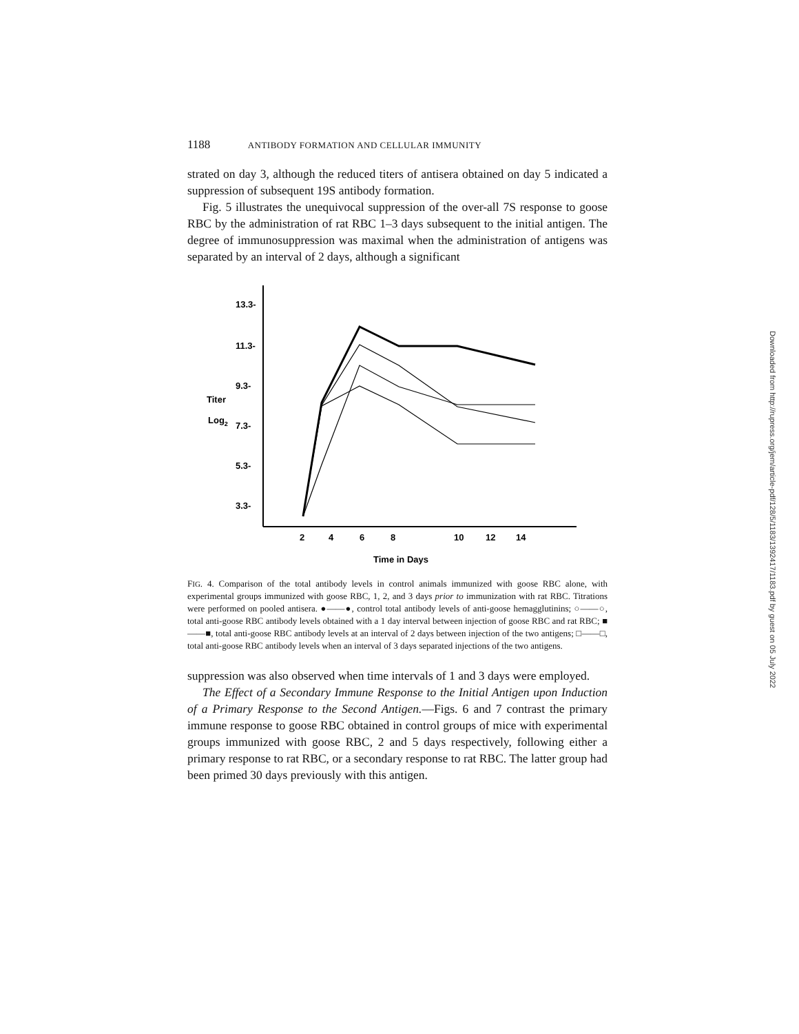1188 ANTIBODY FORMATION AND CELLULAR IMMUNITY
strated on day 3, although the reduced titers of antisera obtained on day 5 indicated a suppression of subsequent 19S antibody formation.
Fig. 5 illustrates the unequivocal suppression of the over-all 7S response to goose RBC by the administration of rat RBC 1–3 days subsequent to the initial antigen. The degree of immunosuppression was maximal when the administration of antigens was separated by an interval of 2 days, although a significant
13.3-
11.3-
9.3-
7.3-
5.3-
3.3-
Titer
Log2
2
4
6
8
10
12
14
Time in Days
FIG. 4. Comparison of the total antibody levels in control animals immunized with goose RBC alone, with experimental groups immunized with goose RBC, 1, 2, and 3 days prior to immunization with rat RBC. Titrations were performed on pooled antisera. ●——●, control total antibody levels of anti-goose hemagglutinins; ○——○, total anti-goose RBC antibody levels obtained with a 1 day interval between injection of goose RBC and rat RBC; ■——■, total anti-goose RBC antibody levels at an interval of 2 days between injection of the two antigens; □——□, total anti-goose RBC antibody levels when an interval of 3 days separated injections of the two antigens.
suppression was also observed when time intervals of 1 and 3 days were employed.
The Effect of a Secondary Immune Response to the Initial Antigen upon Induction of a Primary Response to the Second Antigen.—Figs. 6 and 7 contrast the primary immune response to goose RBC obtained in control groups of mice with experimental groups immunized with goose RBC, 2 and 5 days respectively, following either a primary response to rat RBC, or a secondary response to rat RBC. The latter group had been primed 30 days previously with this antigen.
Downloaded from http://rupress.org/jem/article-pdf/128/5/1183/1392417/1183.pdf by guest on 05 July 2022